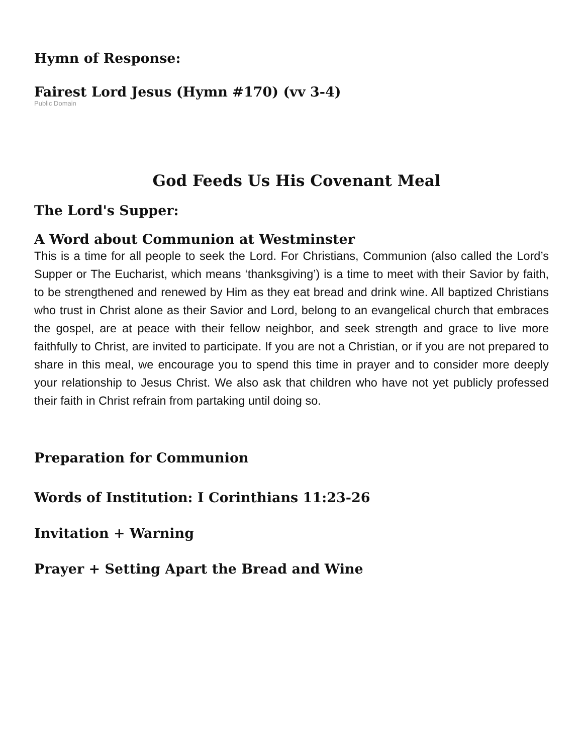Hymn of Response:
Fairest Lord Jesus (Hymn #170) (vv 3-4)
Public Domain
God Feeds Us His Covenant Meal
The Lord's Supper:
A Word about Communion at Westminster
This is a time for all people to seek the Lord. For Christians, Communion (also called the Lord’s Supper or The Eucharist, which means ‘thanksgiving’) is a time to meet with their Savior by faith, to be strengthened and renewed by Him as they eat bread and drink wine. All baptized Christians who trust in Christ alone as their Savior and Lord, belong to an evangelical church that embraces the gospel, are at peace with their fellow neighbor, and seek strength and grace to live more faithfully to Christ, are invited to participate. If you are not a Christian, or if you are not prepared to share in this meal, we encourage you to spend this time in prayer and to consider more deeply your relationship to Jesus Christ. We also ask that children who have not yet publicly professed their faith in Christ refrain from partaking until doing so.
Preparation for Communion
Words of Institution: I Corinthians 11:23-26
Invitation + Warning
Prayer + Setting Apart the Bread and Wine